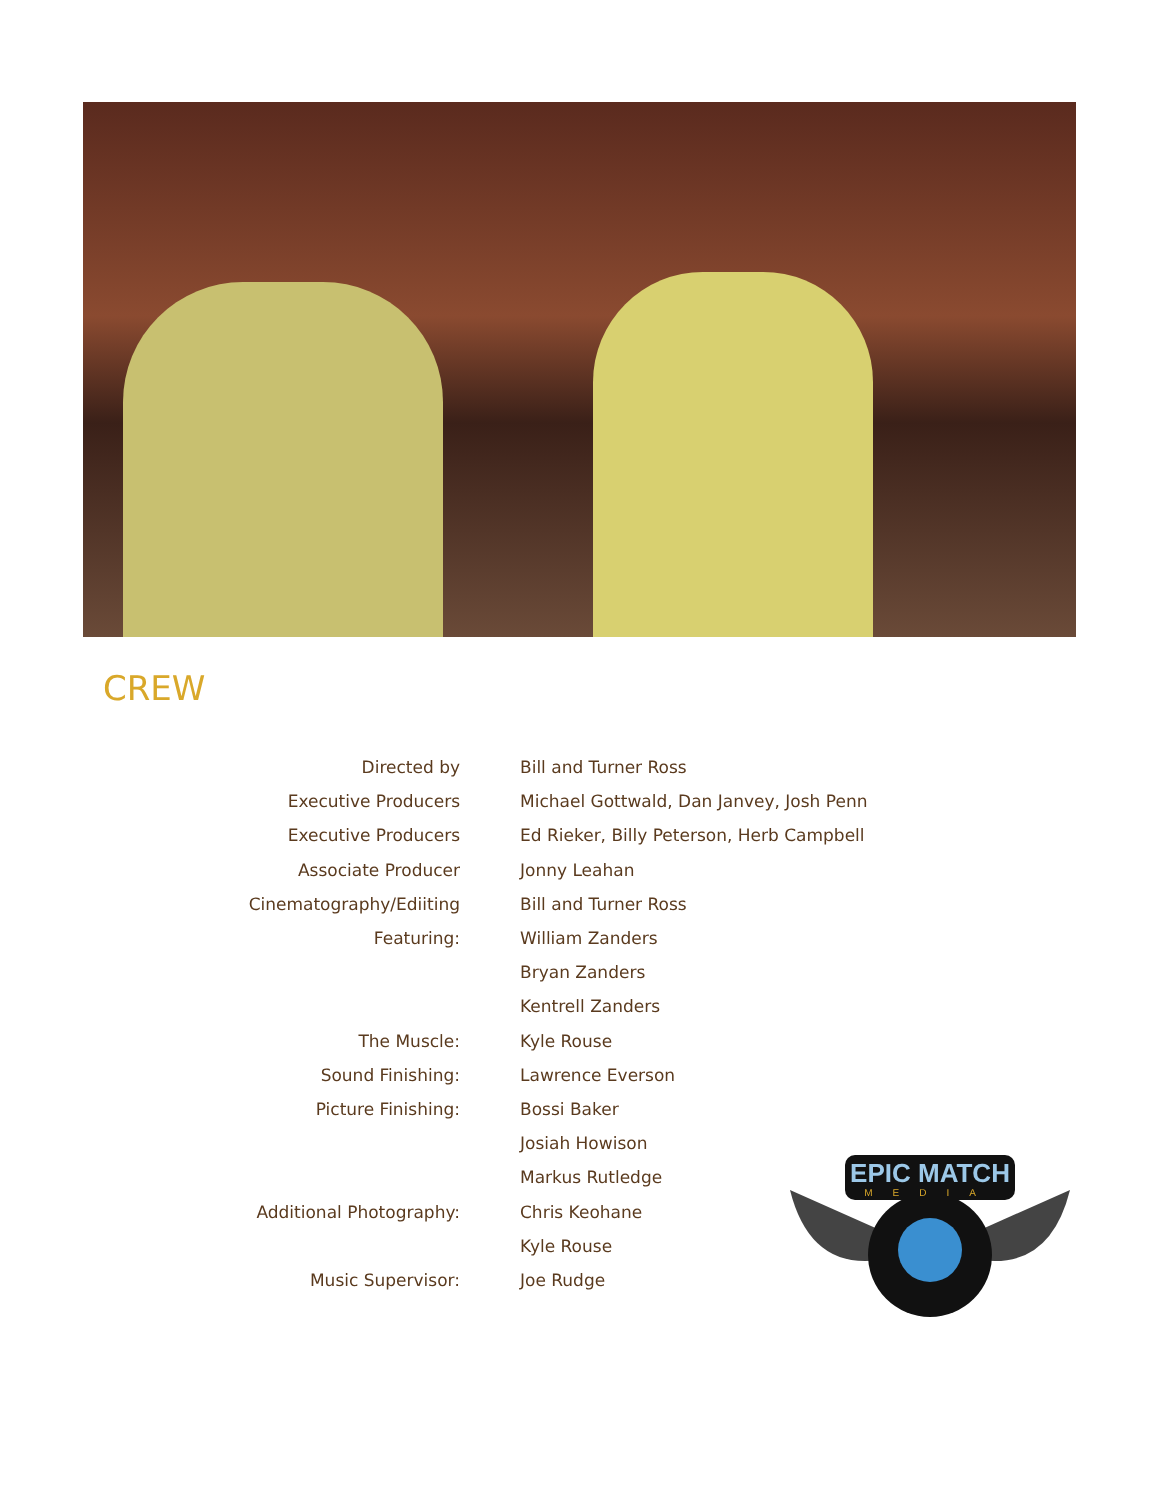CREW
| Directed by | Bill and Turner Ross |
| Executive Producers | Michael Gottwald, Dan Janvey, Josh Penn |
| Executive Producers | Ed Rieker, Billy Peterson, Herb Campbell |
| Associate Producer | Jonny Leahan |
| Cinematography/Ediiting | Bill and Turner Ross |
| Featuring: | William Zanders |
| | Bryan Zanders |
| | Kentrell Zanders |
| The Muscle: | Kyle Rouse |
| Sound Finishing: | Lawrence Everson |
| Picture Finishing: | Bossi Baker |
| | Josiah Howison |
| | Markus Rutledge |
| Additional Photography: | Chris Keohane |
| | Kyle Rouse |
| Music Supervisor: | Joe Rudge |
EPIC MATCH
MEDIA